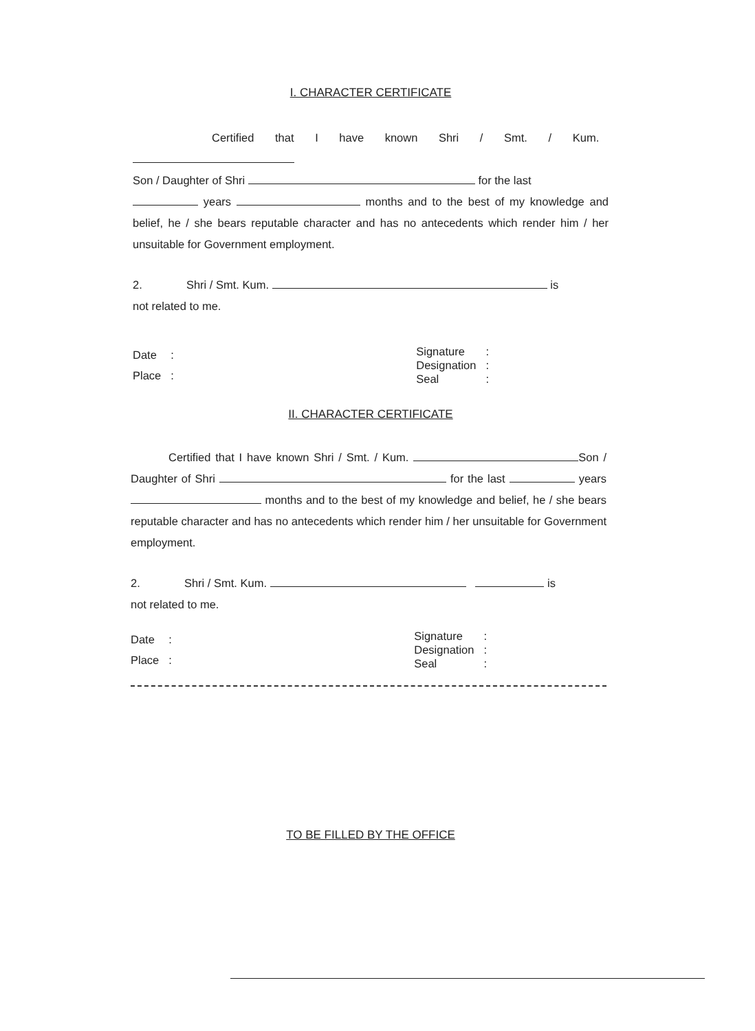I. CHARACTER CERTIFICATE
Certified that I have known Shri / Smt. / Kum.
Son / Daughter of Shri for the last
years months and to the best of my knowledge and belief, he / she bears reputable character and has no antecedents which render him / her unsuitable for Government employment.
2. Shri / Smt. Kum. is
not related to me.
| Date | : |
| Place | : |
| Signature | : |
| Designation | : |
| Seal | : |
II. CHARACTER CERTIFICATE
Certified that I have known Shri / Smt. / Kum. Son / Daughter of Shri for the last years months and to the best of my knowledge and belief, he / she bears reputable character and has no antecedents which render him / her unsuitable for Government employment.
2. Shri / Smt. Kum. is
not related to me.
| Date | : |
| Place | : |
| Signature | : |
| Designation | : |
| Seal | : |
TO BE FILLED BY THE OFFICE